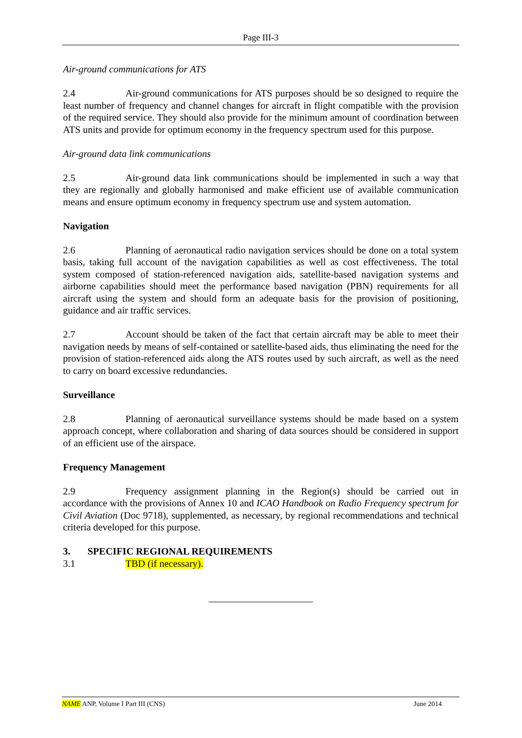Page III-3
Air-ground communications for ATS
2.4 Air-ground communications for ATS purposes should be so designed to require the least number of frequency and channel changes for aircraft in flight compatible with the provision of the required service. They should also provide for the minimum amount of coordination between ATS units and provide for optimum economy in the frequency spectrum used for this purpose.
Air-ground data link communications
2.5 Air-ground data link communications should be implemented in such a way that they are regionally and globally harmonised and make efficient use of available communication means and ensure optimum economy in frequency spectrum use and system automation.
Navigation
2.6 Planning of aeronautical radio navigation services should be done on a total system basis, taking full account of the navigation capabilities as well as cost effectiveness. The total system composed of station-referenced navigation aids, satellite-based navigation systems and airborne capabilities should meet the performance based navigation (PBN) requirements for all aircraft using the system and should form an adequate basis for the provision of positioning, guidance and air traffic services.
2.7 Account should be taken of the fact that certain aircraft may be able to meet their navigation needs by means of self-contained or satellite-based aids, thus eliminating the need for the provision of station-referenced aids along the ATS routes used by such aircraft, as well as the need to carry on board excessive redundancies.
Surveillance
2.8 Planning of aeronautical surveillance systems should be made based on a system approach concept, where collaboration and sharing of data sources should be considered in support of an efficient use of the airspace.
Frequency Management
2.9 Frequency assignment planning in the Region(s) should be carried out in accordance with the provisions of Annex 10 and ICAO Handbook on Radio Frequency spectrum for Civil Aviation (Doc 9718), supplemented, as necessary, by regional recommendations and technical criteria developed for this purpose.
3. SPECIFIC REGIONAL REQUIREMENTS
3.1 TBD (if necessary).
NAME ANP, Volume I Part III (CNS) June 2014